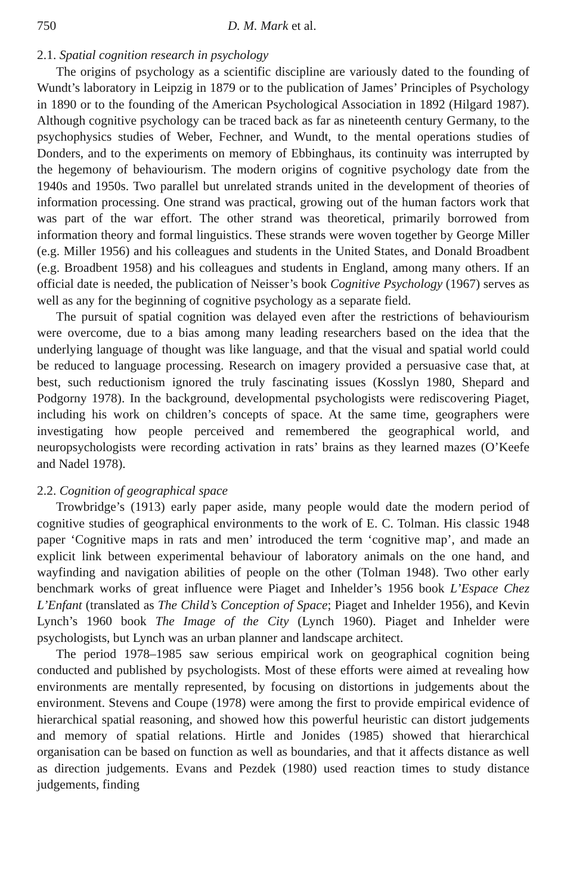750 D. M. Mark et al.
2.1. Spatial cognition research in psychology
The origins of psychology as a scientific discipline are variously dated to the founding of Wundt’s laboratory in Leipzig in 1879 or to the publication of James’ Principles of Psychology in 1890 or to the founding of the American Psychological Association in 1892 (Hilgard 1987). Although cognitive psychology can be traced back as far as nineteenth century Germany, to the psychophysics studies of Weber, Fechner, and Wundt, to the mental operations studies of Donders, and to the experiments on memory of Ebbinghaus, its continuity was interrupted by the hegemony of behaviourism. The modern origins of cognitive psychology date from the 1940s and 1950s. Two parallel but unrelated strands united in the development of theories of information processing. One strand was practical, growing out of the human factors work that was part of the war effort. The other strand was theoretical, primarily borrowed from information theory and formal linguistics. These strands were woven together by George Miller (e.g. Miller 1956) and his colleagues and students in the United States, and Donald Broadbent (e.g. Broadbent 1958) and his colleagues and students in England, among many others. If an official date is needed, the publication of Neisser’s book Cognitive Psychology (1967) serves as well as any for the beginning of cognitive psychology as a separate field.
The pursuit of spatial cognition was delayed even after the restrictions of behaviourism were overcome, due to a bias among many leading researchers based on the idea that the underlying language of thought was like language, and that the visual and spatial world could be reduced to language processing. Research on imagery provided a persuasive case that, at best, such reductionism ignored the truly fascinating issues (Kosslyn 1980, Shepard and Podgorny 1978). In the background, developmental psychologists were rediscovering Piaget, including his work on children’s concepts of space. At the same time, geographers were investigating how people perceived and remembered the geographical world, and neuropsychologists were recording activation in rats’ brains as they learned mazes (O’Keefe and Nadel 1978).
2.2. Cognition of geographical space
Trowbridge’s (1913) early paper aside, many people would date the modern period of cognitive studies of geographical environments to the work of E. C. Tolman. His classic 1948 paper ‘Cognitive maps in rats and men’ introduced the term ‘cognitive map’, and made an explicit link between experimental behaviour of laboratory animals on the one hand, and wayfinding and navigation abilities of people on the other (Tolman 1948). Two other early benchmark works of great influence were Piaget and Inhelder’s 1956 book L’Espace Chez L’Enfant (translated as The Child’s Conception of Space; Piaget and Inhelder 1956), and Kevin Lynch’s 1960 book The Image of the City (Lynch 1960). Piaget and Inhelder were psychologists, but Lynch was an urban planner and landscape architect.
The period 1978–1985 saw serious empirical work on geographical cognition being conducted and published by psychologists. Most of these efforts were aimed at revealing how environments are mentally represented, by focusing on distortions in judgements about the environment. Stevens and Coupe (1978) were among the first to provide empirical evidence of hierarchical spatial reasoning, and showed how this powerful heuristic can distort judgements and memory of spatial relations. Hirtle and Jonides (1985) showed that hierarchical organisation can be based on function as well as boundaries, and that it affects distance as well as direction judgements. Evans and Pezdek (1980) used reaction times to study distance judgements, finding